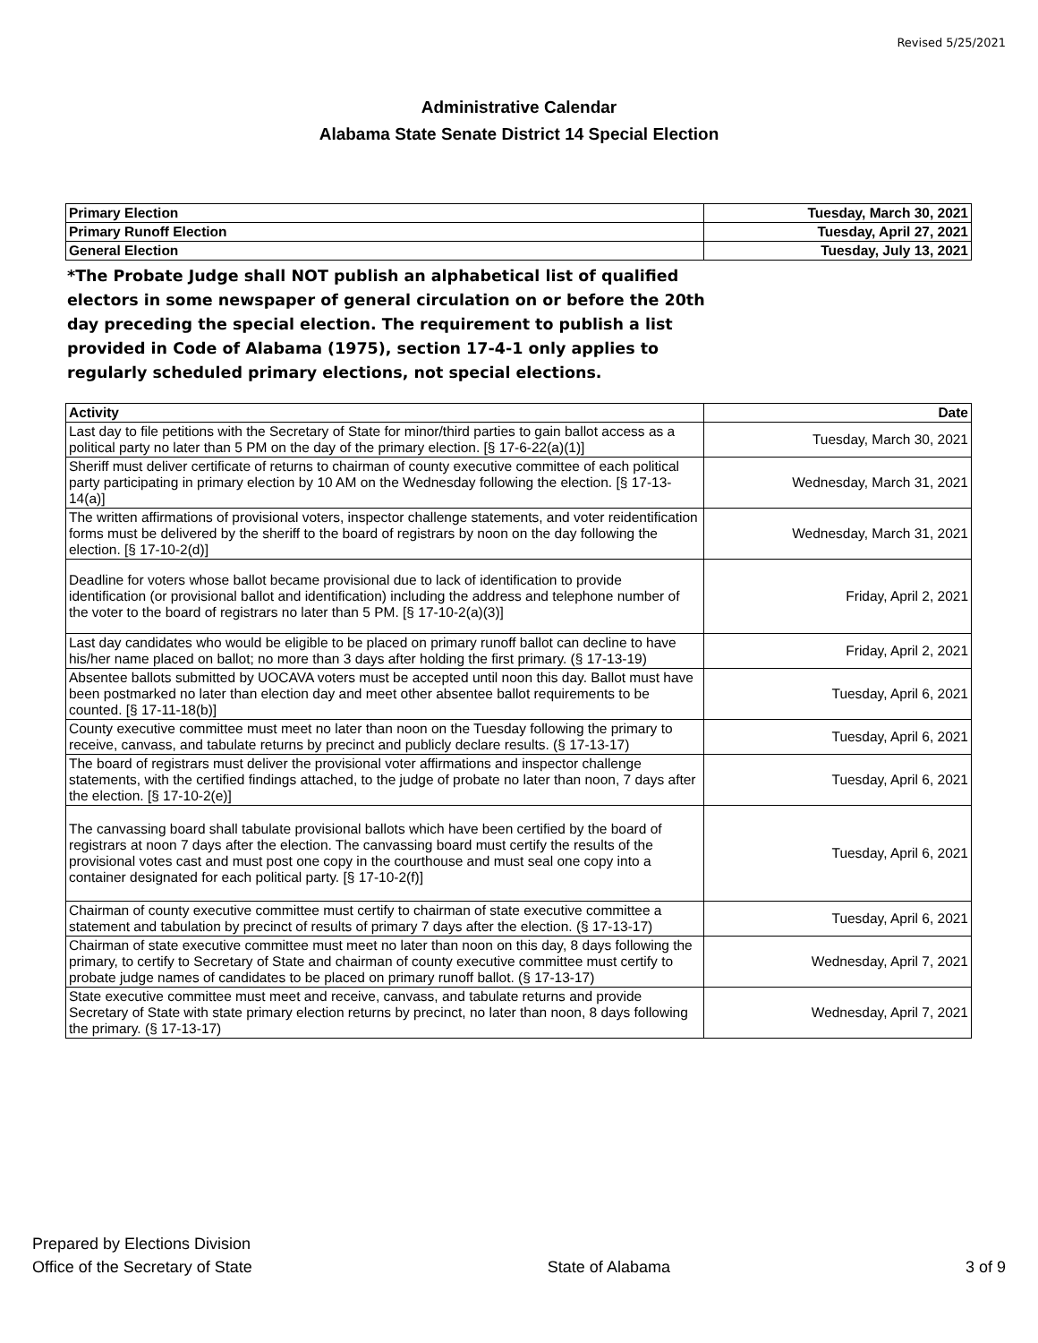Revised 5/25/2021
Administrative Calendar
Alabama State Senate District 14 Special Election
| Primary Election | Tuesday, March 30, 2021 |
| --- | --- |
| Primary Runoff Election | Tuesday, April 27, 2021 |
| General Election | Tuesday, July 13, 2021 |
*The Probate Judge shall NOT publish an alphabetical list of qualified electors in some newspaper of general circulation on or before the 20th day preceding the special election. The requirement to publish a list provided in Code of Alabama (1975), section 17-4-1 only applies to regularly scheduled primary elections, not special elections.
| Activity | Date |
| --- | --- |
| Last day to file petitions with the Secretary of State for minor/third parties to gain ballot access as a political party no later than 5 PM on the day of the primary election. [§ 17-6-22(a)(1)] | Tuesday, March 30, 2021 |
| Sheriff must deliver certificate of returns to chairman of county executive committee of each political party participating in primary election by 10 AM on the Wednesday following the election. [§ 17-13-14(a)] | Wednesday, March 31, 2021 |
| The written affirmations of provisional voters, inspector challenge statements, and voter reidentification forms must be delivered by the sheriff to the board of registrars by noon on the day following the election. [§ 17-10-2(d)] | Wednesday, March 31, 2021 |
| Deadline for voters whose ballot became provisional due to lack of identification to provide identification (or provisional ballot and identification) including the address and telephone number of the voter to the board of registrars no later than 5 PM. [§ 17-10-2(a)(3)] | Friday, April 2, 2021 |
| Last day candidates who would be eligible to be placed on primary runoff ballot can decline to have his/her name placed on ballot; no more than 3 days after holding the first primary. (§ 17-13-19) | Friday, April 2, 2021 |
| Absentee ballots submitted by UOCAVA voters must be accepted until noon this day. Ballot must have been postmarked no later than election day and meet other absentee ballot requirements to be counted. [§ 17-11-18(b)] | Tuesday, April 6, 2021 |
| County executive committee must meet no later than noon on the Tuesday following the primary to receive, canvass, and tabulate returns by precinct and publicly declare results. (§ 17-13-17) | Tuesday, April 6, 2021 |
| The board of registrars must deliver the provisional voter affirmations and inspector challenge statements, with the certified findings attached, to the judge of probate no later than noon, 7 days after the election. [§ 17-10-2(e)] | Tuesday, April 6, 2021 |
| The canvassing board shall tabulate provisional ballots which have been certified by the board of registrars at noon 7 days after the election. The canvassing board must certify the results of the provisional votes cast and must post one copy in the courthouse and must seal one copy into a container designated for each political party. [§ 17-10-2(f)] | Tuesday, April 6, 2021 |
| Chairman of county executive committee must certify to chairman of state executive committee a statement and tabulation by precinct of results of primary 7 days after the election. (§ 17-13-17) | Tuesday, April 6, 2021 |
| Chairman of state executive committee must meet no later than noon on this day, 8 days following the primary, to certify to Secretary of State and chairman of county executive committee must certify to probate judge names of candidates to be placed on primary runoff ballot. (§ 17-13-17) | Wednesday, April 7, 2021 |
| State executive committee must meet and receive, canvass, and tabulate returns and provide Secretary of State with state primary election returns by precinct, no later than noon, 8 days following the primary. (§ 17-13-17) | Wednesday, April 7, 2021 |
Prepared by Elections Division
Office of the Secretary of State
State of Alabama
3 of 9